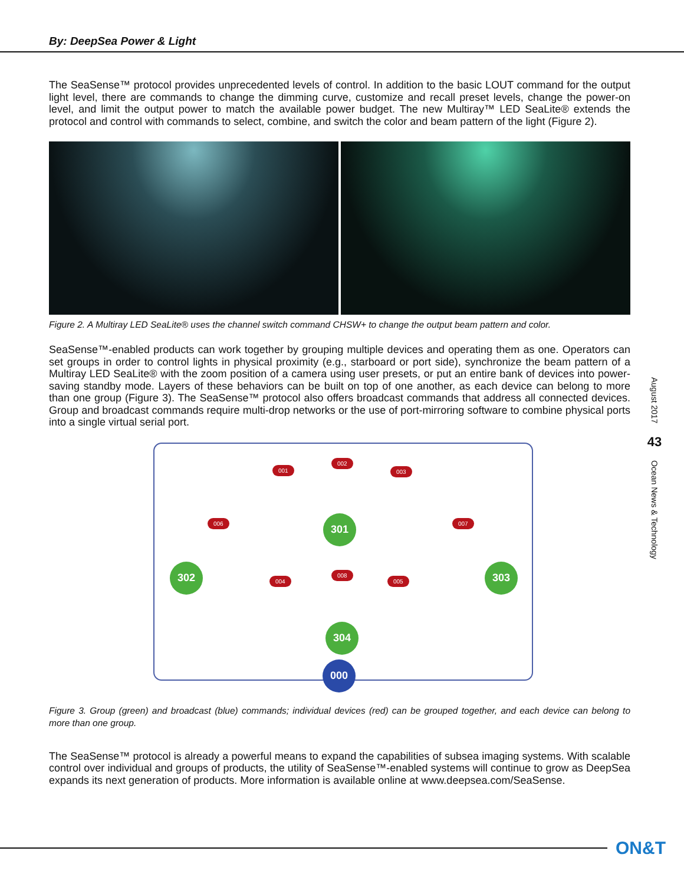By: DeepSea Power & Light
The SeaSense™ protocol provides unprecedented levels of control. In addition to the basic LOUT command for the output light level, there are commands to change the dimming curve, customize and recall preset levels, change the power-on level, and limit the output power to match the available power budget. The new Multiray™ LED SeaLite® extends the protocol and control with commands to select, combine, and switch the color and beam pattern of the light (Figure 2).
Figure 2. A Multiray LED SeaLite® uses the channel switch command CHSW+ to change the output beam pattern and color.
SeaSense™-enabled products can work together by grouping multiple devices and operating them as one. Operators can set groups in order to control lights in physical proximity (e.g., starboard or port side), synchronize the beam pattern of a Multiray LED SeaLite® with the zoom position of a camera using user presets, or put an entire bank of devices into power-saving standby mode. Layers of these behaviors can be built on top of one another, as each device can belong to more than one group (Figure 3). The SeaSense™ protocol also offers broadcast commands that address all connected devices. Group and broadcast commands require multi-drop networks or the use of port-mirroring software to combine physical ports into a single virtual serial port.
001
002
003
006 007
004
008
005
301
302 303
304
000
Figure 3. Group (green) and broadcast (blue) commands; individual devices (red) can be grouped together, and each device can belong to more than one group.
The SeaSense™ protocol is already a powerful means to expand the capabilities of subsea imaging systems. With scalable control over individual and groups of products, the utility of SeaSense™-enabled systems will continue to grow as DeepSea expands its next generation of products. More information is available online at www.deepsea.com/SeaSense.
August 2017
43
Ocean News & Technology
ON&T